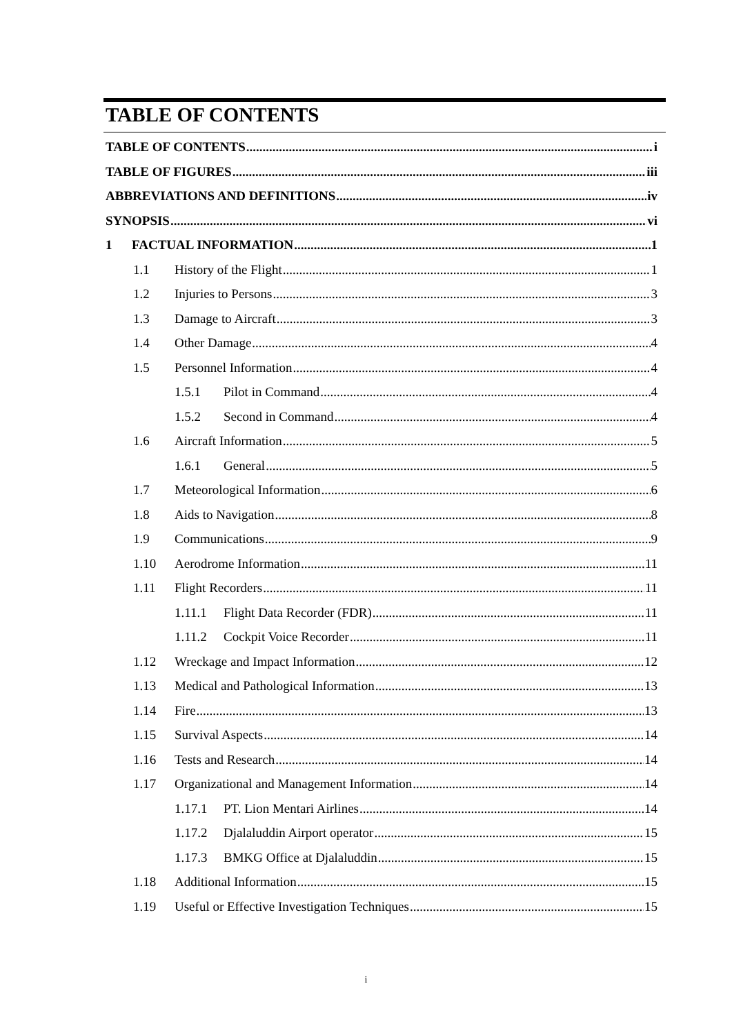TABLE OF CONTENTS
TABLE OF CONTENTS i
TABLE OF FIGURES iii
ABBREVIATIONS AND DEFINITIONS iv
SYNOPSIS vi
1 FACTUAL INFORMATION 1
1.1 History of the Flight 1
1.2 Injuries to Persons 3
1.3 Damage to Aircraft 3
1.4 Other Damage 4
1.5 Personnel Information 4
1.5.1 Pilot in Command 4
1.5.2 Second in Command 4
1.6 Aircraft Information 5
1.6.1 General 5
1.7 Meteorological Information 6
1.8 Aids to Navigation 8
1.9 Communications 9
1.10 Aerodrome Information 11
1.11 Flight Recorders 11
1.11.1 Flight Data Recorder (FDR) 11
1.11.2 Cockpit Voice Recorder 11
1.12 Wreckage and Impact Information 12
1.13 Medical and Pathological Information 13
1.14 Fire 13
1.15 Survival Aspects 14
1.16 Tests and Research 14
1.17 Organizational and Management Information 14
1.17.1 PT. Lion Mentari Airlines 14
1.17.2 Djalaluddin Airport operator 15
1.17.3 BMKG Office at Djalaluddin 15
1.18 Additional Information 15
1.19 Useful or Effective Investigation Techniques 15
i